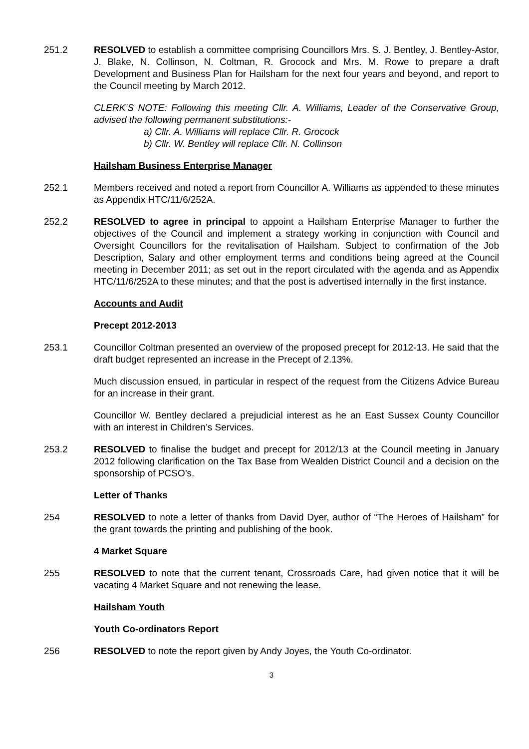251.2 RESOLVED to establish a committee comprising Councillors Mrs. S. J. Bentley, J. Bentley-Astor, J. Blake, N. Collinson, N. Coltman, R. Grocock and Mrs. M. Rowe to prepare a draft Development and Business Plan for Hailsham for the next four years and beyond, and report to the Council meeting by March 2012.
CLERK’S NOTE: Following this meeting Cllr. A. Williams, Leader of the Conservative Group, advised the following permanent substitutions:-
a) Cllr. A. Williams will replace Cllr. R. Grocock
b) Cllr. W. Bentley will replace Cllr. N. Collinson
Hailsham Business Enterprise Manager
252.1 Members received and noted a report from Councillor A. Williams as appended to these minutes as Appendix HTC/11/6/252A.
252.2 RESOLVED to agree in principal to appoint a Hailsham Enterprise Manager to further the objectives of the Council and implement a strategy working in conjunction with Council and Oversight Councillors for the revitalisation of Hailsham. Subject to confirmation of the Job Description, Salary and other employment terms and conditions being agreed at the Council meeting in December 2011; as set out in the report circulated with the agenda and as Appendix HTC/11/6/252A to these minutes; and that the post is advertised internally in the first instance.
Accounts and Audit
Precept 2012-2013
253.1 Councillor Coltman presented an overview of the proposed precept for 2012-13. He said that the draft budget represented an increase in the Precept of 2.13%.
Much discussion ensued, in particular in respect of the request from the Citizens Advice Bureau for an increase in their grant.
Councillor W. Bentley declared a prejudicial interest as he an East Sussex County Councillor with an interest in Children’s Services.
253.2 RESOLVED to finalise the budget and precept for 2012/13 at the Council meeting in January 2012 following clarification on the Tax Base from Wealden District Council and a decision on the sponsorship of PCSO’s.
Letter of Thanks
254 RESOLVED to note a letter of thanks from David Dyer, author of “The Heroes of Hailsham” for the grant towards the printing and publishing of the book.
4 Market Square
255 RESOLVED to note that the current tenant, Crossroads Care, had given notice that it will be vacating 4 Market Square and not renewing the lease.
Hailsham Youth
Youth Co-ordinators Report
256 RESOLVED to note the report given by Andy Joyes, the Youth Co-ordinator.
3